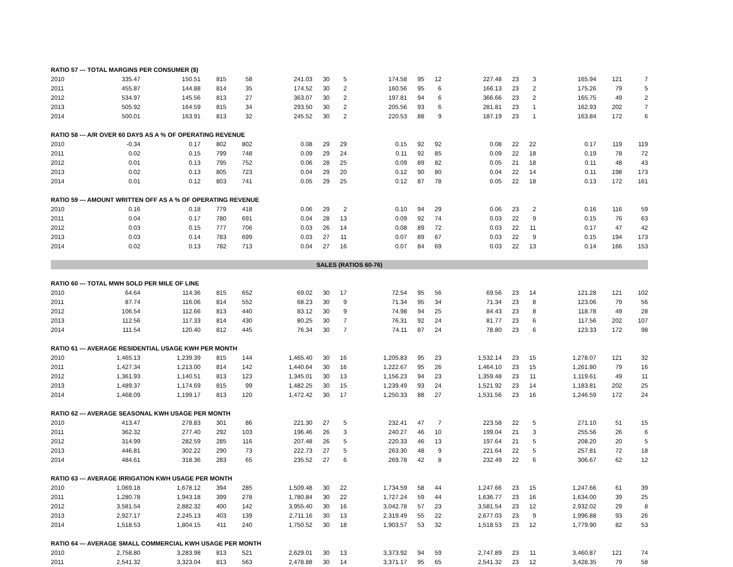| RATIO 57 --- TOTAL MARGINS PER CONSUMER ($) | | | | | | | | | | | | | | | | |
| --- | --- | --- | --- | --- | --- | --- | --- | --- | --- | --- | --- | --- | --- | --- | --- | --- |
| 2010 | 335.47 | 150.51 | 815 | 58 | 241.03 | 30 | 5 | 174.58 | 95 | 12 | 227.48 | 23 | 3 | 165.94 | 121 | 7 |
| 2011 | 455.87 | 144.88 | 814 | 35 | 174.52 | 30 | 2 | 160.56 | 95 | 6 | 166.13 | 23 | 2 | 175.26 | 79 | 5 |
| 2012 | 534.97 | 145.56 | 813 | 27 | 363.07 | 30 | 2 | 197.81 | 94 | 6 | 366.66 | 23 | 2 | 165.75 | 49 | 2 |
| 2013 | 505.92 | 164.59 | 815 | 34 | 293.50 | 30 | 2 | 205.56 | 93 | 6 | 281.81 | 23 | 1 | 162.93 | 202 | 7 |
| 2014 | 500.01 | 163.91 | 813 | 32 | 245.52 | 30 | 2 | 220.53 | 88 | 9 | 187.19 | 23 | 1 | 163.84 | 172 | 6 |
| RATIO 58 --- A/R OVER 60 DAYS AS A % OF OPERATING REVENUE | | | | | | | | | | | | | | | | |
| 2010 | -0.34 | 0.17 | 802 | 802 | 0.08 | 29 | 29 | 0.15 | 92 | 92 | 0.08 | 22 | 22 | 0.17 | 119 | 119 |
| 2011 | 0.02 | 0.15 | 799 | 748 | 0.09 | 29 | 24 | 0.11 | 92 | 85 | 0.09 | 22 | 18 | 0.19 | 78 | 72 |
| 2012 | 0.01 | 0.13 | 795 | 752 | 0.06 | 28 | 25 | 0.09 | 89 | 82 | 0.05 | 21 | 18 | 0.11 | 48 | 43 |
| 2013 | 0.02 | 0.13 | 805 | 723 | 0.04 | 29 | 20 | 0.12 | 90 | 80 | 0.04 | 22 | 14 | 0.11 | 198 | 173 |
| 2014 | 0.01 | 0.12 | 803 | 741 | 0.05 | 29 | 25 | 0.12 | 87 | 78 | 0.05 | 22 | 18 | 0.13 | 172 | 161 |
| RATIO 59 --- AMOUNT WRITTEN OFF AS A % OF OPERATING REVENUE | | | | | | | | | | | | | | | | |
| 2010 | 0.16 | 0.18 | 779 | 418 | 0.06 | 29 | 2 | 0.10 | 94 | 29 | 0.06 | 23 | 2 | 0.16 | 116 | 59 |
| 2011 | 0.04 | 0.17 | 780 | 691 | 0.04 | 28 | 13 | 0.09 | 92 | 74 | 0.03 | 22 | 9 | 0.15 | 76 | 63 |
| 2012 | 0.03 | 0.15 | 777 | 706 | 0.03 | 26 | 14 | 0.08 | 89 | 72 | 0.03 | 22 | 11 | 0.17 | 47 | 42 |
| 2013 | 0.03 | 0.14 | 783 | 699 | 0.03 | 27 | 11 | 0.07 | 89 | 67 | 0.03 | 22 | 9 | 0.15 | 194 | 173 |
| 2014 | 0.02 | 0.13 | 782 | 713 | 0.04 | 27 | 16 | 0.07 | 84 | 69 | 0.03 | 22 | 13 | 0.14 | 166 | 153 |
| SALES (RATIOS 60-76) | | | | | | | | | | | | | | | | |
| RATIO 60 --- TOTAL MWH SOLD PER MILE OF LINE | | | | | | | | | | | | | | | | |
| 2010 | 64.64 | 114.36 | 815 | 652 | 69.02 | 30 | 17 | 72.54 | 95 | 56 | 69.56 | 23 | 14 | 121.28 | 121 | 102 |
| 2011 | 87.74 | 116.06 | 814 | 552 | 68.23 | 30 | 9 | 71.34 | 95 | 34 | 71.34 | 23 | 8 | 123.06 | 79 | 56 |
| 2012 | 106.54 | 112.66 | 813 | 440 | 83.12 | 30 | 9 | 74.98 | 94 | 25 | 84.43 | 23 | 8 | 118.78 | 49 | 28 |
| 2013 | 112.56 | 117.33 | 814 | 430 | 80.25 | 30 | 7 | 76.31 | 92 | 24 | 81.77 | 23 | 6 | 117.56 | 202 | 107 |
| 2014 | 111.54 | 120.40 | 812 | 445 | 76.34 | 30 | 7 | 74.11 | 87 | 24 | 78.80 | 23 | 6 | 123.33 | 172 | 98 |
| RATIO 61 --- AVERAGE RESIDENTIAL USAGE KWH PER MONTH | | | | | | | | | | | | | | | | |
| 2010 | 1,465.13 | 1,239.39 | 815 | 144 | 1,465.40 | 30 | 16 | 1,205.83 | 95 | 23 | 1,532.14 | 23 | 15 | 1,278.07 | 121 | 32 |
| 2011 | 1,427.34 | 1,213.00 | 814 | 142 | 1,440.64 | 30 | 16 | 1,222.67 | 95 | 26 | 1,464.10 | 23 | 15 | 1,261.80 | 79 | 16 |
| 2012 | 1,361.93 | 1,140.51 | 813 | 123 | 1,345.01 | 30 | 13 | 1,156.23 | 94 | 23 | 1,359.48 | 23 | 11 | 1,119.61 | 49 | 11 |
| 2013 | 1,489.37 | 1,174.69 | 815 | 99 | 1,482.25 | 30 | 15 | 1,239.49 | 93 | 24 | 1,521.92 | 23 | 14 | 1,183.81 | 202 | 25 |
| 2014 | 1,468.09 | 1,199.17 | 813 | 120 | 1,472.42 | 30 | 17 | 1,250.33 | 88 | 27 | 1,531.56 | 23 | 16 | 1,246.59 | 172 | 24 |
| RATIO 62 --- AVERAGE SEASONAL KWH USAGE PER MONTH | | | | | | | | | | | | | | | | |
| 2010 | 413.47 | 278.83 | 301 | 86 | 221.30 | 27 | 5 | 232.41 | 47 | 7 | 223.58 | 22 | 5 | 271.10 | 51 | 15 |
| 2011 | 362.32 | 277.40 | 292 | 103 | 196.46 | 26 | 3 | 240.27 | 46 | 10 | 199.04 | 21 | 3 | 255.56 | 26 | 6 |
| 2012 | 314.99 | 282.59 | 285 | 116 | 207.48 | 26 | 5 | 220.33 | 46 | 13 | 197.64 | 21 | 5 | 208.20 | 20 | 5 |
| 2013 | 446.81 | 302.22 | 290 | 73 | 222.73 | 27 | 5 | 263.30 | 48 | 9 | 221.64 | 22 | 5 | 257.81 | 72 | 18 |
| 2014 | 484.61 | 318.36 | 283 | 65 | 235.52 | 27 | 6 | 269.78 | 42 | 8 | 232.49 | 22 | 6 | 306.67 | 62 | 12 |
| RATIO 63 --- AVERAGE IRRIGATION KWH USAGE PER MONTH | | | | | | | | | | | | | | | | |
| 2010 | 1,069.18 | 1,678.12 | 394 | 285 | 1,509.48 | 30 | 22 | 1,734.59 | 58 | 44 | 1,247.66 | 23 | 15 | 1,247.66 | 61 | 39 |
| 2011 | 1,280.78 | 1,943.18 | 399 | 278 | 1,780.84 | 30 | 22 | 1,727.24 | 59 | 44 | 1,636.77 | 23 | 16 | 1,634.00 | 39 | 25 |
| 2012 | 3,581.54 | 2,882.32 | 400 | 142 | 3,955.40 | 30 | 16 | 3,042.78 | 57 | 23 | 3,581.54 | 23 | 12 | 2,932.02 | 29 | 8 |
| 2013 | 2,927.17 | 2,245.13 | 403 | 139 | 2,711.16 | 30 | 13 | 2,319.49 | 55 | 22 | 2,677.03 | 23 | 9 | 1,996.88 | 93 | 26 |
| 2014 | 1,518.53 | 1,804.15 | 411 | 240 | 1,750.52 | 30 | 18 | 1,903.57 | 53 | 32 | 1,518.53 | 23 | 12 | 1,779.90 | 82 | 53 |
| RATIO 64 --- AVERAGE SMALL COMMERCIAL KWH USAGE PER MONTH | | | | | | | | | | | | | | | | |
| 2010 | 2,758.80 | 3,283.98 | 813 | 521 | 2,629.01 | 30 | 13 | 3,373.92 | 94 | 59 | 2,747.89 | 23 | 11 | 3,460.87 | 121 | 74 |
| 2011 | 2,541.32 | 3,323.04 | 813 | 563 | 2,478.88 | 30 | 14 | 3,371.17 | 95 | 65 | 2,541.32 | 23 | 12 | 3,428.35 | 79 | 58 |